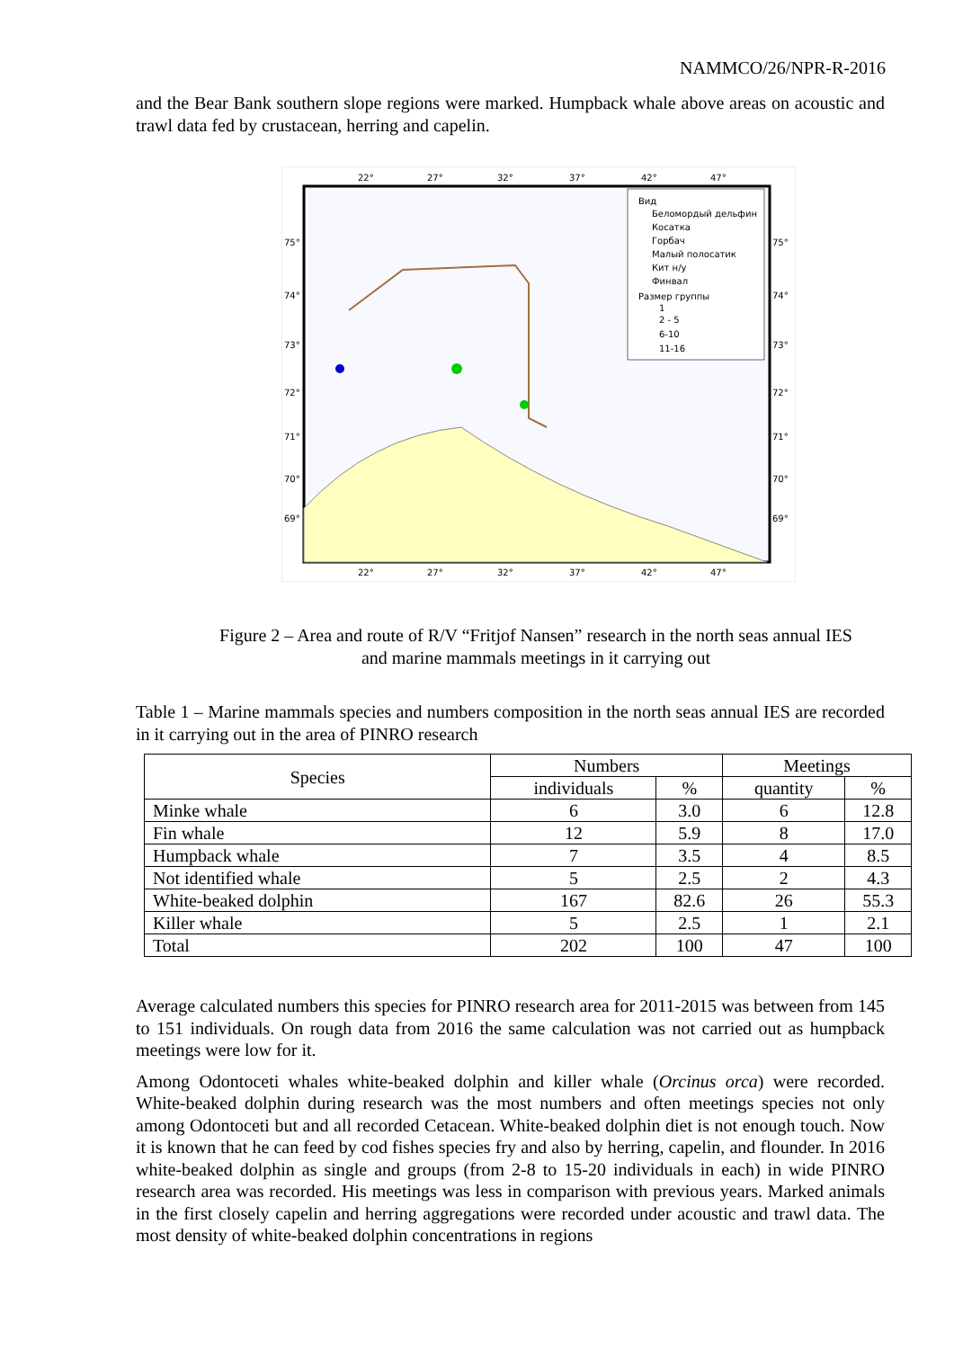NAMMCO/26/NPR-R-2016
and the Bear Bank southern slope regions were marked. Humpback whale above areas on acoustic and trawl data fed by crustacean, herring and capelin.
Вид
Беломордый дельфин
Косатка
Горбач
Малый полосатик
Кит н/у
Финвал
Размер группы
1
2 - 5
6-10
11-16
22°
27°
32°
37°
42°
47°
22°
27°
32°
37°
42°
47°
75°
74°
73°
72°
71°
70°
69°
75°
74°
73°
72°
71°
70°
69°
Figure 2 – Area and route of R/V “Fritjof Nansen” research in the north seas annual IES
and marine mammals meetings in it carrying out
Table 1 – Marine mammals species and numbers composition in the north seas annual IES are recorded in it carrying out in the area of PINRO research
| Species | Numbers | | Meetings | |
| --- | --- | --- | --- | --- |
| | individuals | % | quantity | % |
| Minke whale | 6 | 3.0 | 6 | 12.8 |
| Fin whale | 12 | 5.9 | 8 | 17.0 |
| Humpback whale | 7 | 3.5 | 4 | 8.5 |
| Not identified whale | 5 | 2.5 | 2 | 4.3 |
| White-beaked dolphin | 167 | 82.6 | 26 | 55.3 |
| Killer whale | 5 | 2.5 | 1 | 2.1 |
| Total | 202 | 100 | 47 | 100 |
Average calculated numbers this species for PINRO research area for 2011-2015 was between from 145 to 151 individuals. On rough data from 2016 the same calculation was not carried out as humpback meetings were low for it.
Among Odontoceti whales white-beaked dolphin and killer whale (Orcinus orca) were recorded. White-beaked dolphin during research was the most numbers and often meetings species not only among Odontoceti but and all recorded Cetacean. White-beaked dolphin diet is not enough touch. Now it is known that he can feed by cod fishes species fry and also by herring, capelin, and flounder. In 2016 white-beaked dolphin as single and groups (from 2-8 to 15-20 individuals in each) in wide PINRO research area was recorded. His meetings was less in comparison with previous years. Marked animals in the first closely capelin and herring aggregations were recorded under acoustic and trawl data. The most density of white-beaked dolphin concentrations in regions